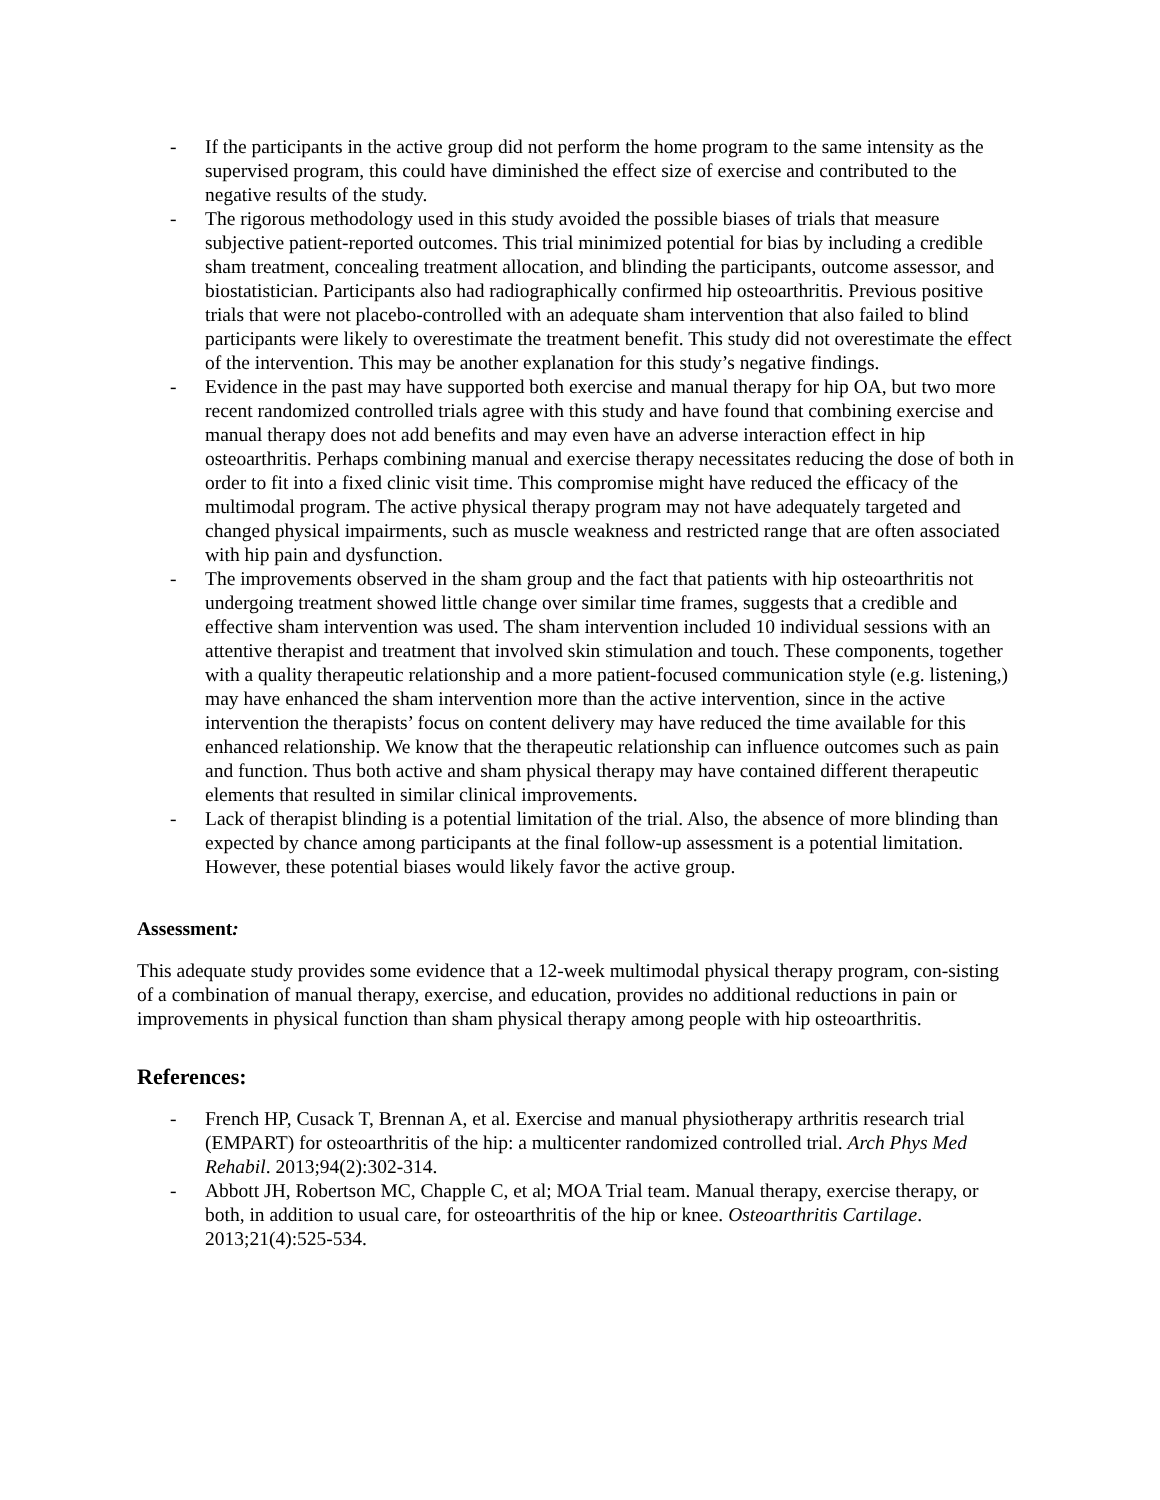- If the participants in the active group did not perform the home program to the same intensity as the supervised program, this could have diminished the effect size of exercise and contributed to the negative results of the study.
- The rigorous methodology used in this study avoided the possible biases of trials that measure subjective patient-reported outcomes. This trial minimized potential for bias by including a credible sham treatment, concealing treatment allocation, and blinding the participants, outcome assessor, and biostatistician. Participants also had radiographically confirmed hip osteoarthritis. Previous positive trials that were not placebo-controlled with an adequate sham intervention that also failed to blind participants were likely to overestimate the treatment benefit. This study did not overestimate the effect of the intervention. This may be another explanation for this study’s negative findings.
- Evidence in the past may have supported both exercise and manual therapy for hip OA, but two more recent randomized controlled trials agree with this study and have found that combining exercise and manual therapy does not add benefits and may even have an adverse interaction effect in hip osteoarthritis. Perhaps combining manual and exercise therapy necessitates reducing the dose of both in order to fit into a fixed clinic visit time. This compromise might have reduced the efficacy of the multimodal program. The active physical therapy program may not have adequately targeted and changed physical impairments, such as muscle weakness and restricted range that are often associated with hip pain and dysfunction.
- The improvements observed in the sham group and the fact that patients with hip osteoarthritis not undergoing treatment showed little change over similar time frames, suggests that a credible and effective sham intervention was used. The sham intervention included 10 individual sessions with an attentive therapist and treatment that involved skin stimulation and touch. These components, together with a quality therapeutic relationship and a more patient-focused communication style (e.g. listening,) may have enhanced the sham intervention more than the active intervention, since in the active intervention the therapists’ focus on content delivery may have reduced the time available for this enhanced relationship. We know that the therapeutic relationship can influence outcomes such as pain and function. Thus both active and sham physical therapy may have contained different therapeutic elements that resulted in similar clinical improvements.
- Lack of therapist blinding is a potential limitation of the trial. Also, the absence of more blinding than expected by chance among participants at the final follow-up assessment is a potential limitation. However, these potential biases would likely favor the active group.
Assessment:
This adequate study provides some evidence that a 12-week multimodal physical therapy program, con-sisting of a combination of manual therapy, exercise, and education, provides no additional reductions in pain or improvements in physical function than sham physical therapy among people with hip osteoarthritis.
References:
- French HP, Cusack T, Brennan A, et al. Exercise and manual physiotherapy arthritis research trial (EMPART) for osteoarthritis of the hip: a multicenter randomized controlled trial. Arch Phys Med Rehabil. 2013;94(2):302-314.
- Abbott JH, Robertson MC, Chapple C, et al; MOA Trial team. Manual therapy, exercise therapy, or both, in addition to usual care, for osteoarthritis of the hip or knee. Osteoarthritis Cartilage. 2013;21(4):525-534.